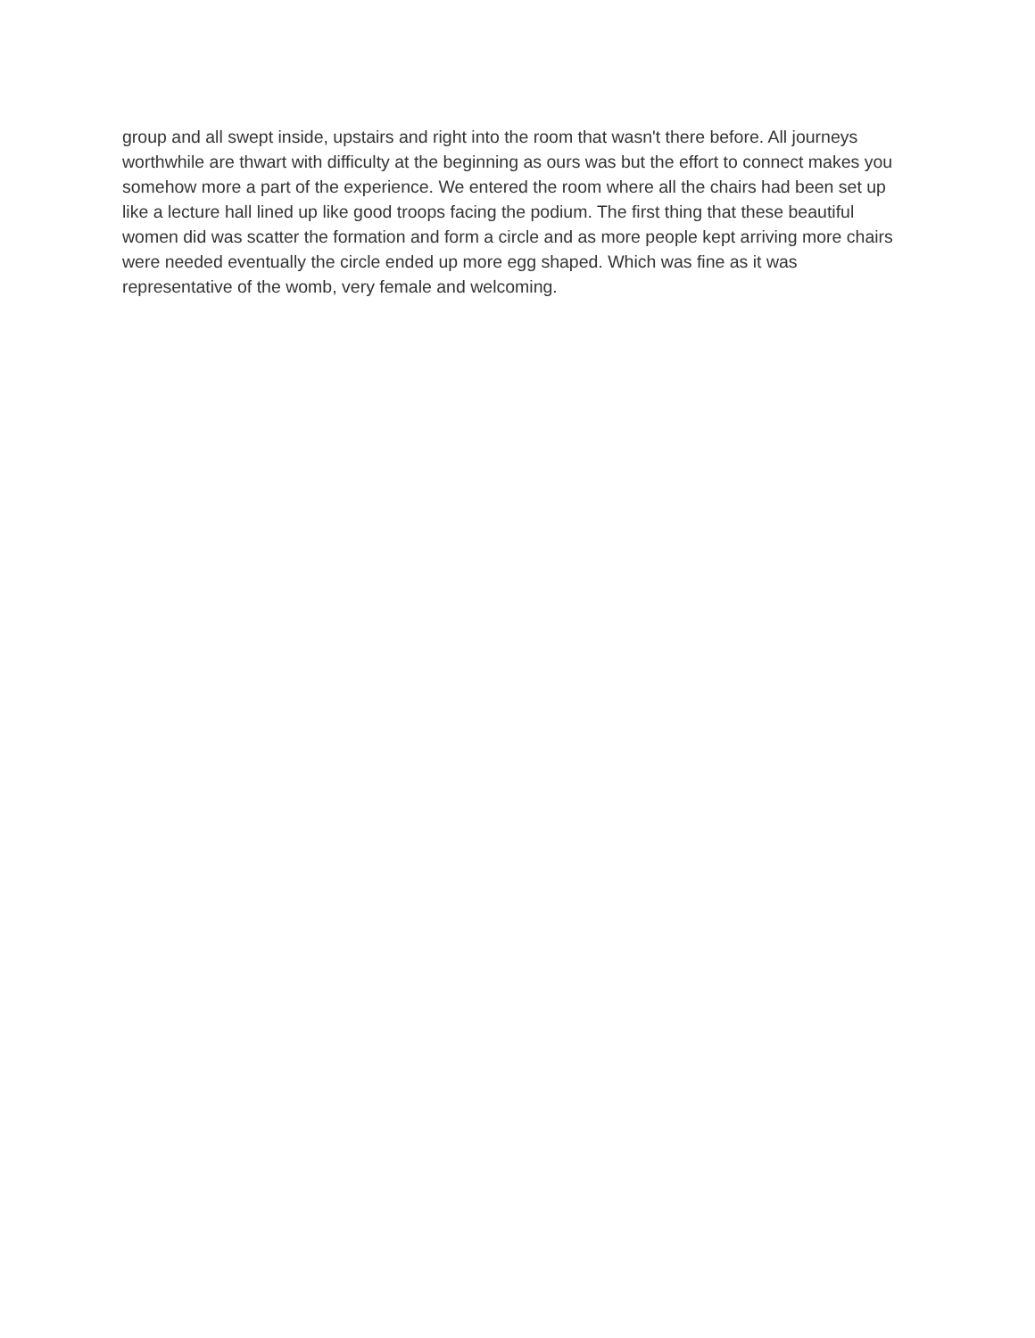group and all swept inside, upstairs and right into the room that wasn't there before. All journeys worthwhile are thwart with difficulty at the beginning as ours was but the effort to connect makes you somehow more a part of the experience. We entered the room where all the chairs had been set up like a lecture hall lined up like good troops facing the podium. The first thing that these beautiful women did was scatter the formation and form a circle and as more people kept arriving more chairs were needed eventually the circle ended up more egg shaped. Which was fine as it was representative of the womb, very female and welcoming.